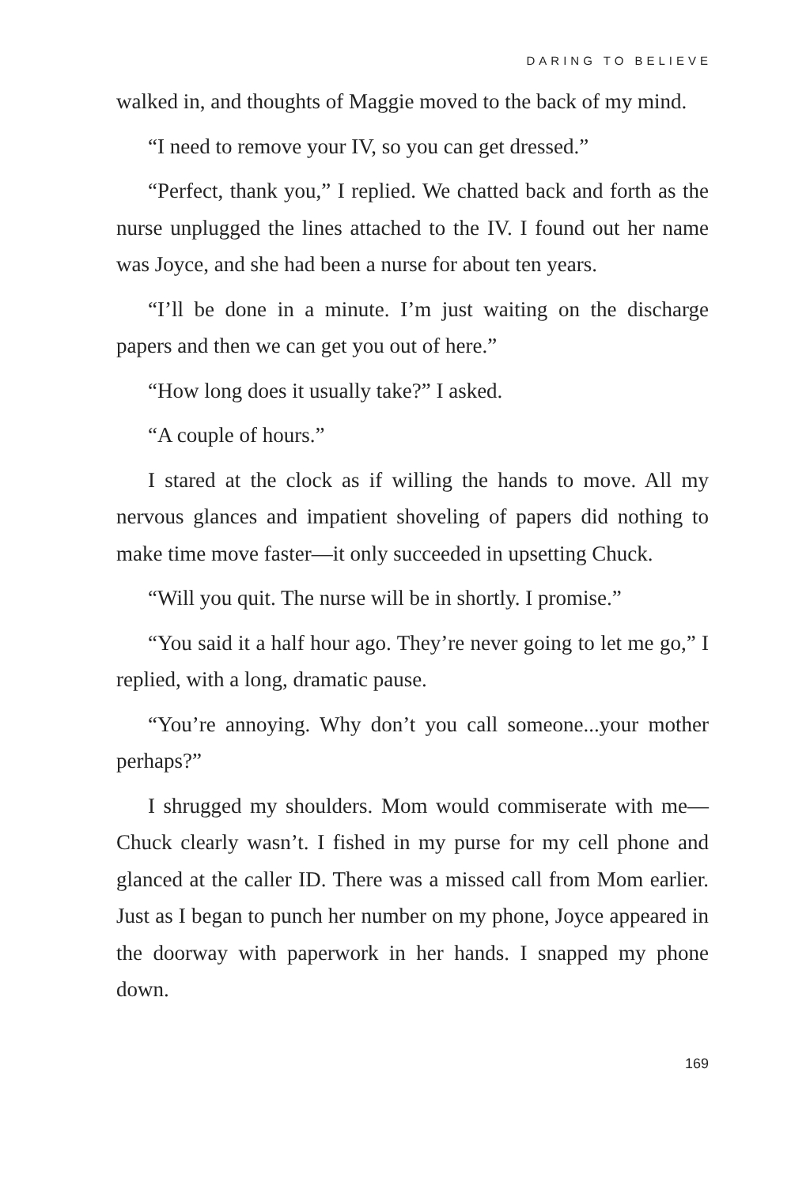DARING TO BELIEVE
walked in, and thoughts of Maggie moved to the back of my mind.
“I need to remove your IV, so you can get dressed.”
“Perfect, thank you,” I replied. We chatted back and forth as the nurse unplugged the lines attached to the IV. I found out her name was Joyce, and she had been a nurse for about ten years.
“I’ll be done in a minute. I’m just waiting on the discharge papers and then we can get you out of here.”
“How long does it usually take?” I asked.
“A couple of hours.”
I stared at the clock as if willing the hands to move. All my nervous glances and impatient shoveling of papers did nothing to make time move faster—it only succeeded in upsetting Chuck.
“Will you quit. The nurse will be in shortly. I promise.”
“You said it a half hour ago. They’re never going to let me go,” I replied, with a long, dramatic pause.
“You’re annoying. Why don’t you call someone...your mother perhaps?”
I shrugged my shoulders. Mom would commiserate with me—Chuck clearly wasn’t. I fished in my purse for my cell phone and glanced at the caller ID. There was a missed call from Mom earlier. Just as I began to punch her number on my phone, Joyce appeared in the doorway with paperwork in her hands. I snapped my phone down.
169